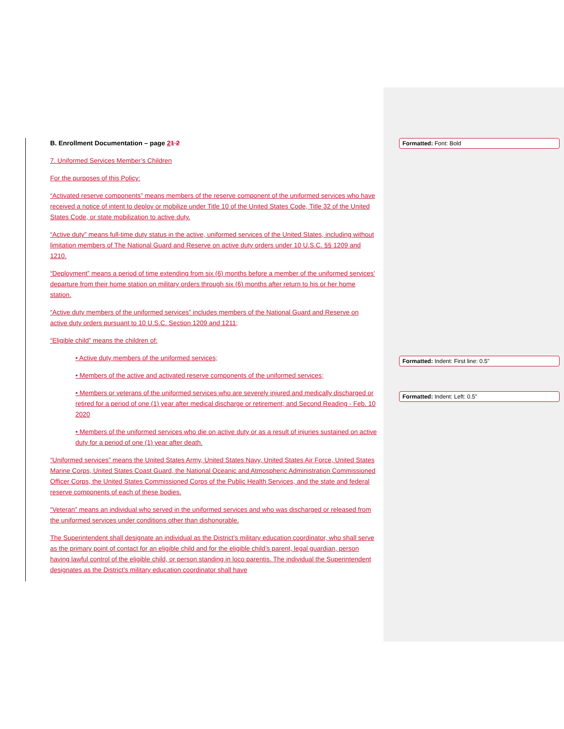B. Enrollment Documentation – page 21 2
7. Uniformed Services Member’s Children
For the purposes of this Policy:
“Activated reserve components” means members of the reserve component of the uniformed services who have received a notice of intent to deploy or mobilize under Title 10 of the United States Code, Title 32 of the United States Code, or state mobilization to active duty.
“Active duty” means full-time duty status in the active, uniformed services of the United States, including without limitation members of The National Guard and Reserve on active duty orders under 10 U.S.C. §§ 1209 and 1210.
“Deployment” means a period of time extending from six (6) months before a member of the uniformed services’ departure from their home station on military orders through six (6) months after return to his or her home station.
“Active duty members of the uniformed services” includes members of the National Guard and Reserve on active duty orders pursuant to 10 U.S.C. Section 1209 and 1211;
“Eligible child” means the children of:
• Active duty members of the uniformed services;
• Members of the active and activated reserve components of the uniformed services;
• Members or veterans of the uniformed services who are severely injured and medically discharged or retired for a period of one (1) year after medical discharge or retirement; and Second Reading - Feb. 10 2020
• Members of the uniformed services who die on active duty or as a result of injuries sustained on active duty for a period of one (1) year after death.
“Uniformed services” means the United States Army, United States Navy, United States Air Force, United States Marine Corps, United States Coast Guard, the National Oceanic and Atmospheric Administration Commissioned Officer Corps, the United States Commissioned Corps of the Public Health Services, and the state and federal reserve components of each of these bodies.
“Veteran” means an individual who served in the uniformed services and who was discharged or released from the uniformed services under conditions other than dishonorable.
The Superintendent shall designate an individual as the District’s military education coordinator, who shall serve as the primary point of contact for an eligible child and for the eligible child’s parent, legal guardian, person having lawful control of the eligible child, or person standing in loco parentis. The individual the Superintendent designates as the District’s military education coordinator shall have
Formatted: Font: Bold
Formatted: Indent: First line: 0.5"
Formatted: Indent: Left: 0.5"